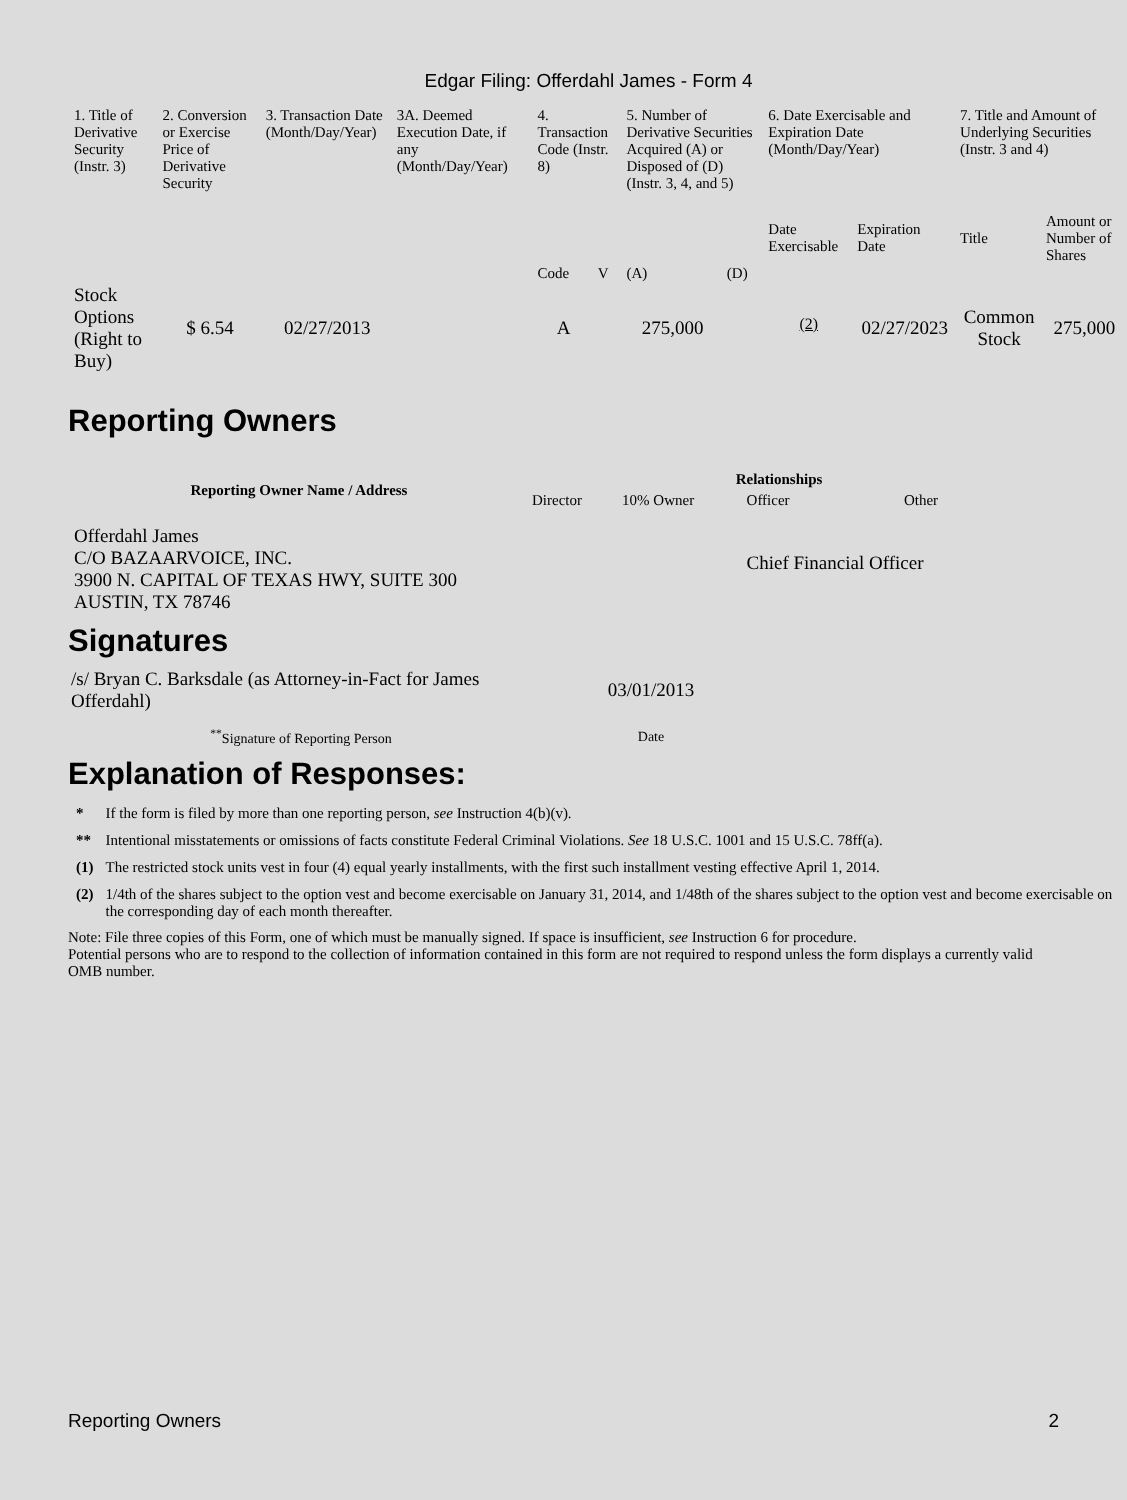Edgar Filing: Offerdahl James - Form 4
| 1. Title of Derivative Security (Instr. 3) | 2. Conversion or Exercise Price of Derivative Security | 3. Transaction Date (Month/Day/Year) | 3A. Deemed Execution Date, if any (Month/Day/Year) | 4. Transaction Code (Instr. 8) | | 5. Number of Derivative Securities Acquired (A) or Disposed of (D) (Instr. 3, 4, and 5) | | 6. Date Exercisable and Expiration Date (Month/Day/Year) | | 7. Title and Amount of Underlying Securities (Instr. 3 and 4) | |
| | | | | Code | V | (A) | (D) | Date Exercisable | Expiration Date | Title | Amount or Number of Shares |
| Stock Options (Right to Buy) | $ 6.54 | 02/27/2013 | | A | | 275,000 | | <sup>(2)</sup> | 02/27/2023 | Common Stock | 275,000 |
Reporting Owners
| Reporting Owner Name / Address | Relationships | | | |
| --- | --- | --- | --- | --- |
| | Director | 10% Owner | Officer | Other |
| Offerdahl James C/O BAZAARVOICE, INC. 3900 N. CAPITAL OF TEXAS HWY, SUITE 300 AUSTIN, TX 78746 | | | Chief Financial Officer | |
Signatures
| /s/ Bryan C. Barksdale (as Attorney-in-Fact for James Offerdahl) | 03/01/2013 |
| <sup>**</sup> Signature of Reporting Person | Date |
Explanation of Responses:
| * | If the form is filed by more than one reporting person, see Instruction 4(b)(v). |
| ** | Intentional misstatements or omissions of facts constitute Federal Criminal Violations. See 18 U.S.C. 1001 and 15 U.S.C. 78ff(a). |
| (1) | The restricted stock units vest in four (4) equal yearly installments, with the first such installment vesting effective April 1, 2014. |
| (2) | 1/4th of the shares subject to the option vest and become exercisable on January 31, 2014, and 1/48th of the shares subject to the option vest and become exercisable on the corresponding day of each month thereafter. |
Note: File three copies of this Form, one of which must be manually signed. If space is insufficient, see Instruction 6 for procedure.
Potential persons who are to respond to the collection of information contained in this form are not required to respond unless the form displays a currently valid OMB number.
Reporting Owners 2